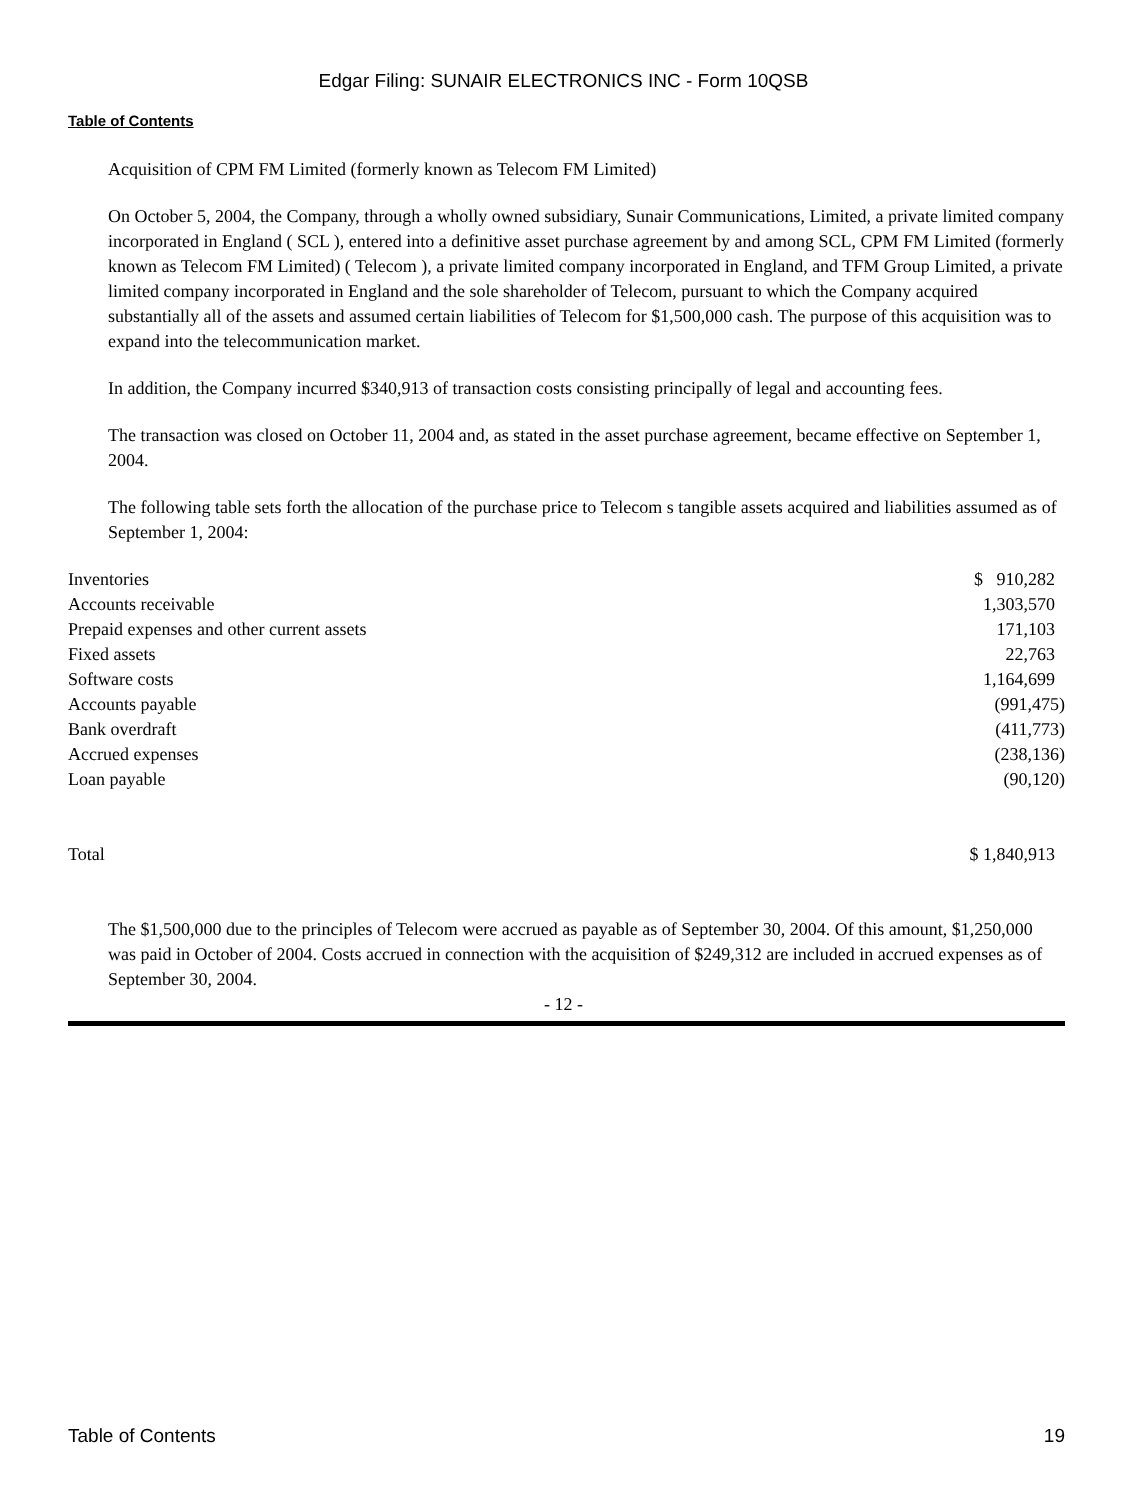Edgar Filing: SUNAIR ELECTRONICS INC - Form 10QSB
Table of Contents
Acquisition of CPM FM Limited (formerly known as Telecom FM Limited)
On October 5, 2004, the Company, through a wholly owned subsidiary, Sunair Communications, Limited, a private limited company incorporated in England ( SCL ), entered into a definitive asset purchase agreement by and among SCL, CPM FM Limited (formerly known as Telecom FM Limited) ( Telecom ), a private limited company incorporated in England, and TFM Group Limited, a private limited company incorporated in England and the sole shareholder of Telecom, pursuant to which the Company acquired substantially all of the assets and assumed certain liabilities of Telecom for $1,500,000 cash. The purpose of this acquisition was to expand into the telecommunication market.
In addition, the Company incurred $340,913 of transaction costs consisting principally of legal and accounting fees.
The transaction was closed on October 11, 2004 and, as stated in the asset purchase agreement, became effective on September 1, 2004.
The following table sets forth the allocation of the purchase price to Telecom s tangible assets acquired and liabilities assumed as of September 1, 2004:
| Inventories | $ 910,282 |
| Accounts receivable | 1,303,570 |
| Prepaid expenses and other current assets | 171,103 |
| Fixed assets | 22,763 |
| Software costs | 1,164,699 |
| Accounts payable | (991,475) |
| Bank overdraft | (411,773) |
| Accrued expenses | (238,136) |
| Loan payable | (90,120) |
| Total | $ 1,840,913 |
The $1,500,000 due to the principles of Telecom were accrued as payable as of September 30, 2004. Of this amount, $1,250,000 was paid in October of 2004. Costs accrued in connection with the acquisition of $249,312 are included in accrued expenses as of September 30, 2004.
- 12 -
Table of Contents 19